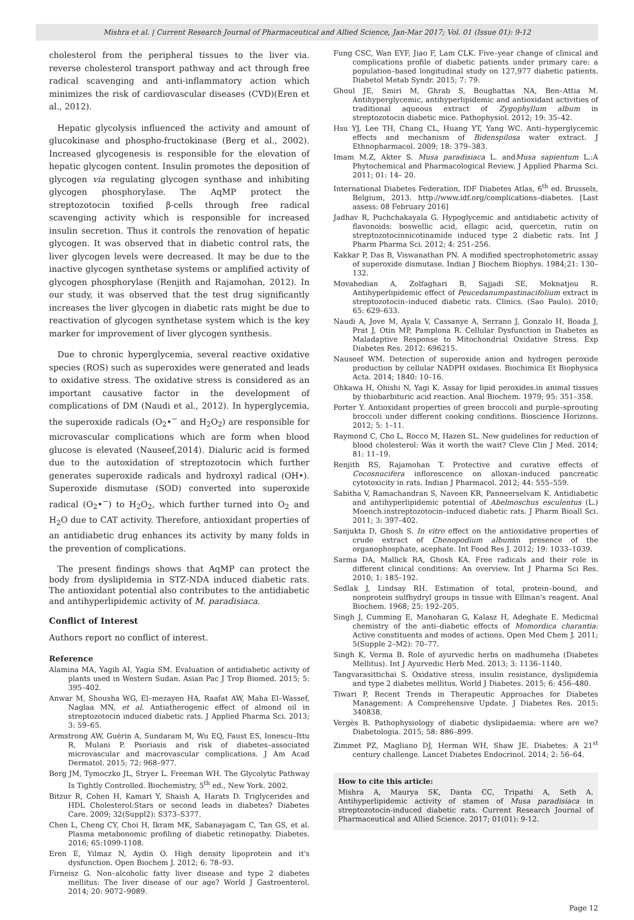Mishra et al. | Current Research Journal of Pharmaceutical and Allied Science, Jan-Mar 2017; Vol. 01 (Issue 01): 9-12
cholesterol from the peripheral tissues to the liver via. reverse cholesterol transport pathway and act through free radical scavenging and anti-inflammatory action which minimizes the risk of cardiovascular diseases (CVD)(Eren et al., 2012).
Hepatic glycolysis influenced the activity and amount of glucokinase and phospho-fructokinase (Berg et al., 2002). Increased glycogenesis is responsible for the elevation of hepatic glycogen content. Insulin promotes the deposition of glycogen via regulating glycogen synthase and inhibiting glycogen phosphorylase. The AqMP protect the streptozotocin toxified β-cells through free radical scavenging activity which is responsible for increased insulin secretion. Thus it controls the renovation of hepatic glycogen. It was observed that in diabetic control rats, the liver glycogen levels were decreased. It may be due to the inactive glycogen synthetase systems or amplified activity of glycogen phosphorylase (Renjith and Rajamohan, 2012). In our study, it was observed that the test drug significantly increases the liver glycogen in diabetic rats might be due to reactivation of glycogen synthetase system which is the key marker for improvement of liver glycogen synthesis.
Due to chronic hyperglycemia, several reactive oxidative species (ROS) such as superoxides were generated and leads to oxidative stress. The oxidative stress is considered as an important causative factor in the development of complications of DM (Naudi et al., 2012). In hyperglycemia, the superoxide radicals (O<sub>2</sub>•<sup>−</sup> and H<sub>2</sub>O<sub>2</sub>) are responsible for microvascular complications which are form when blood glucose is elevated (Nauseef,2014). Dialuric acid is formed due to the autoxidation of streptozotocin which further generates superoxide radicals and hydroxyl radical (OH•). Superoxide dismutase (SOD) converted into superoxide radical (O<sub>2</sub>•<sup>−</sup>) to H<sub>2</sub>O<sub>2</sub>, which further turned into O<sub>2</sub> and H<sub>2</sub>O due to CAT activity. Therefore, antioxidant properties of an antidiabetic drug enhances its activity by many folds in the prevention of complications.
The present findings shows that AqMP can protect the body from dyslipidemia in STZ-NDA induced diabetic rats. The antioxidant potential also contributes to the antidiabetic and antihyperlipidemic activity of M. paradisiaca.
Conflict of Interest
Authors report no conflict of interest.
Reference
Alamina MA, Yagib AI, Yagia SM. Evaluation of antidiabetic activity of plants used in Western Sudan. Asian Pac J Trop Biomed. 2015; 5: 395–402.
Anwar M, Shousha WG, El–mezayen HA, Raafat AW, Maha El–Wassef, Naglaa MN, et al. Antiatherogenic effect of almond oil in streptozotocin induced diabetic rats. J Applied Pharma Sci. 2013; 3: 59–65.
Armstrong AW, Guérin A, Sundaram M, Wu EQ, Faust ES, Ionescu–Ittu R, Mulani P. Psoriasis and risk of diabetes–associated microvascular and macrovascular complications. J Am Acad Dermatol. 2015; 72: 968–977.
Berg JM, Tymoczko JL, Stryer L. Freeman WH. The Glycolytic Pathway Is Tightly Controlled. Biochemistry, 5<sup>th</sup> ed., New York. 2002.
Bitzur R, Cohen H, Kamari Y, Shaish A, Harats D. Triglycerides and HDL Cholesterol:Stars or second leads in diabetes? Diabetes Care. 2009; 32(Suppl2): S373–S377.
Chen L, Cheng CY, Choi H, Ikram MK, Sabanayagam C, Tan GS, et al. Plasma metabonomic profiling of diabetic retinopathy. Diabetes. 2016; 65:1099-1108.
Eren E, Yilmaz N, Aydin O. High density lipoprotein and it's dysfunction. Open Biochem J. 2012; 6: 78–93.
Firneisz G. Non–alcoholic fatty liver disease and type 2 diabetes mellitus: The liver disease of our age? World J Gastroenterol. 2014; 20: 9072–9089.
Fung CSC, Wan EYF, Jiao F, Lam CLK. Five–year change of clinical and complications profile of diabetic patients under primary care: a population–based longitudinal study on 127,977 diabetic patients. Diabetol Metab Syndr. 2015; 7: 79.
Ghoul JE, Smiri M, Ghrab S, Boughattas NA, Ben–Attia M. Antihyperglycemic, antihyperlipidemic and antioxidant activities of traditional aqueous extract of Zygophyllum album in streptozotocin diabetic mice. Pathophysiol. 2012; 19: 35–42.
Hsu YJ, Lee TH, Chang CL, Huang YT, Yang WC. Anti–hyperglycemic effects and mechanism of Bidenspilosa water extract. J Ethnopharmacol. 2009; 18: 379–383.
Imam M.Z, Akter S. Musa paradisiaca L. andMusa sapientum L.:A Phytochemical and Pharmacological Review. J Applied Pharma Sci. 2011; 01: 14– 20.
International Diabetes Federation, IDF Diabetes Atlas, 6<sup>th</sup> ed. Brussels, Belgium, 2013. http://www.idf.org/complications–diabetes. [Last assess: 08 February 2016]
Jadhav R, Puchchakayala G. Hypoglycemic and antidiabetic activity of flavonoids: boswellic acid, ellagic acid, quercetin, rutin on streptozotocinnicotinamide induced type 2 diabetic rats. Int J Pharm Pharma Sci. 2012; 4: 251–256.
Kakkar P, Das B, Viswanathan PN. A modified spectrophotometric assay of superoxide dismutase. Indian J Biochem Biophys. 1984;21: 130–132.
Movahedian A, Zolfaghari B, Sajjadi SE, Moknatjou R. Antihyperlipidemic effect of Peucedanumpastinacifolium extract in streptozotocin–induced diabetic rats. Clinics. (Sao Paulo). 2010; 65: 629–633.
Naudi A, Jove M, Ayala V, Cassanye A, Serrano J, Gonzalo H, Boada J, Prat J, Otin MP, Pamplona R. Cellular Dysfunction in Diabetes as Maladaptive Response to Mitochondrial Oxidative Stress. Exp Diabetes Res. 2012: 696215.
Nauseef WM. Detection of superoxide anion and hydrogen peroxide production by cellular NADPH oxidases. Biochimica Et Biophysica Acta. 2014; 1840: 10–16.
Ohkawa H, Ohishi N, Yagi K. Assay for lipid peroxides.in animal tissues by thiobarbituric acid reaction. Anal Biochem. 1979; 95: 351–358.
Porter Y. Antioxidant properties of green broccoli and purple–sprouting broccoli under different cooking conditions. Bioscience Horizons. 2012; 5: 1–11.
Raymond C, Cho L, Rocco M, Hazen SL. New guidelines for reduction of blood cholesterol: Was it worth the wait? Cleve Clin J Med. 2014; 81: 11–19.
Renjith RS, Rajamohan T. Protective and curative effects of Cocosnucifera inflorescence on alloxan–induced pancreatic cytotoxicity in rats. Indian J Pharmacol. 2012; 44: 555–559.
Sabitha V, Ramachandran S, Naveen KR, Panneerselvam K. Antidiabetic and antihyperlipidemic potential of Abelmoschus esculentus (L.) Moench.instreptozotocin–induced diabetic rats. J Pharm Bioall Sci. 2011; 3: 397–402.
Sanjukta D, Ghosh S. In vitro effect on the antioxidative properties of crude extract of Chenopodium albumin presence of the organophosphate, acephate. Int Food Res J. 2012; 19: 1033–1039.
Sarma DA, Mallick RA, Ghosh KA. Free radicals and their role in different clinical conditions: An overview. Int J Pharma Sci Res. 2010; 1: 185–192.
Sedlak J, Lindsay RH. Estimation of total, protein–bound, and nonprotein sulfhydryl groups in tissue with Ellman's reagent. Anal Biochem. 1968; 25: 192–205.
Singh J, Cumming E, Manoharan G, Kalasz H, Adeghate E. Medicinal chemistry of the anti–diabetic effects of Momordica charantia: Active constituents and modes of actions. Open Med Chem J. 2011; 5(Supple 2–M2): 70–77.
Singh K, Verma B. Role of ayurvedic herbs on madhumeha (Diabetes Mellitus). Int J Ayurvedic Herb Med. 2013; 3: 1136–1140.
Tangvarasittichai S. Oxidative stress, insulin resistance, dyslipidemia and type 2 diabetes mellitus. World J Diabetes. 2015; 6: 456–480.
Tiwari P, Recent Trends in Therapeutic Approaches for Diabetes Management: A Comprehensive Update. J Diabetes Res. 2015: 340838.
Vergès B. Pathophysiology of diabetic dyslipidaemia: where are we? Diabetologia. 2015; 58: 886–899.
Zimmet PZ, Magliano DJ, Herman WH, Shaw JE. Diabetes: A 21<sup>st</sup> century challenge. Lancet Diabetes Endocrinol. 2014; 2: 56–64.
How to cite this article:
Mishra A, Maurya SK, Danta CC, Tripathi A, Seth A. Antihyperlipidemic activity of stamen of Musa paradisiaca in streptozotocin-induced diabetic rats. Current Research Journal of Pharmaceutical and Allied Science. 2017; 01(01): 9-12.
Page 12